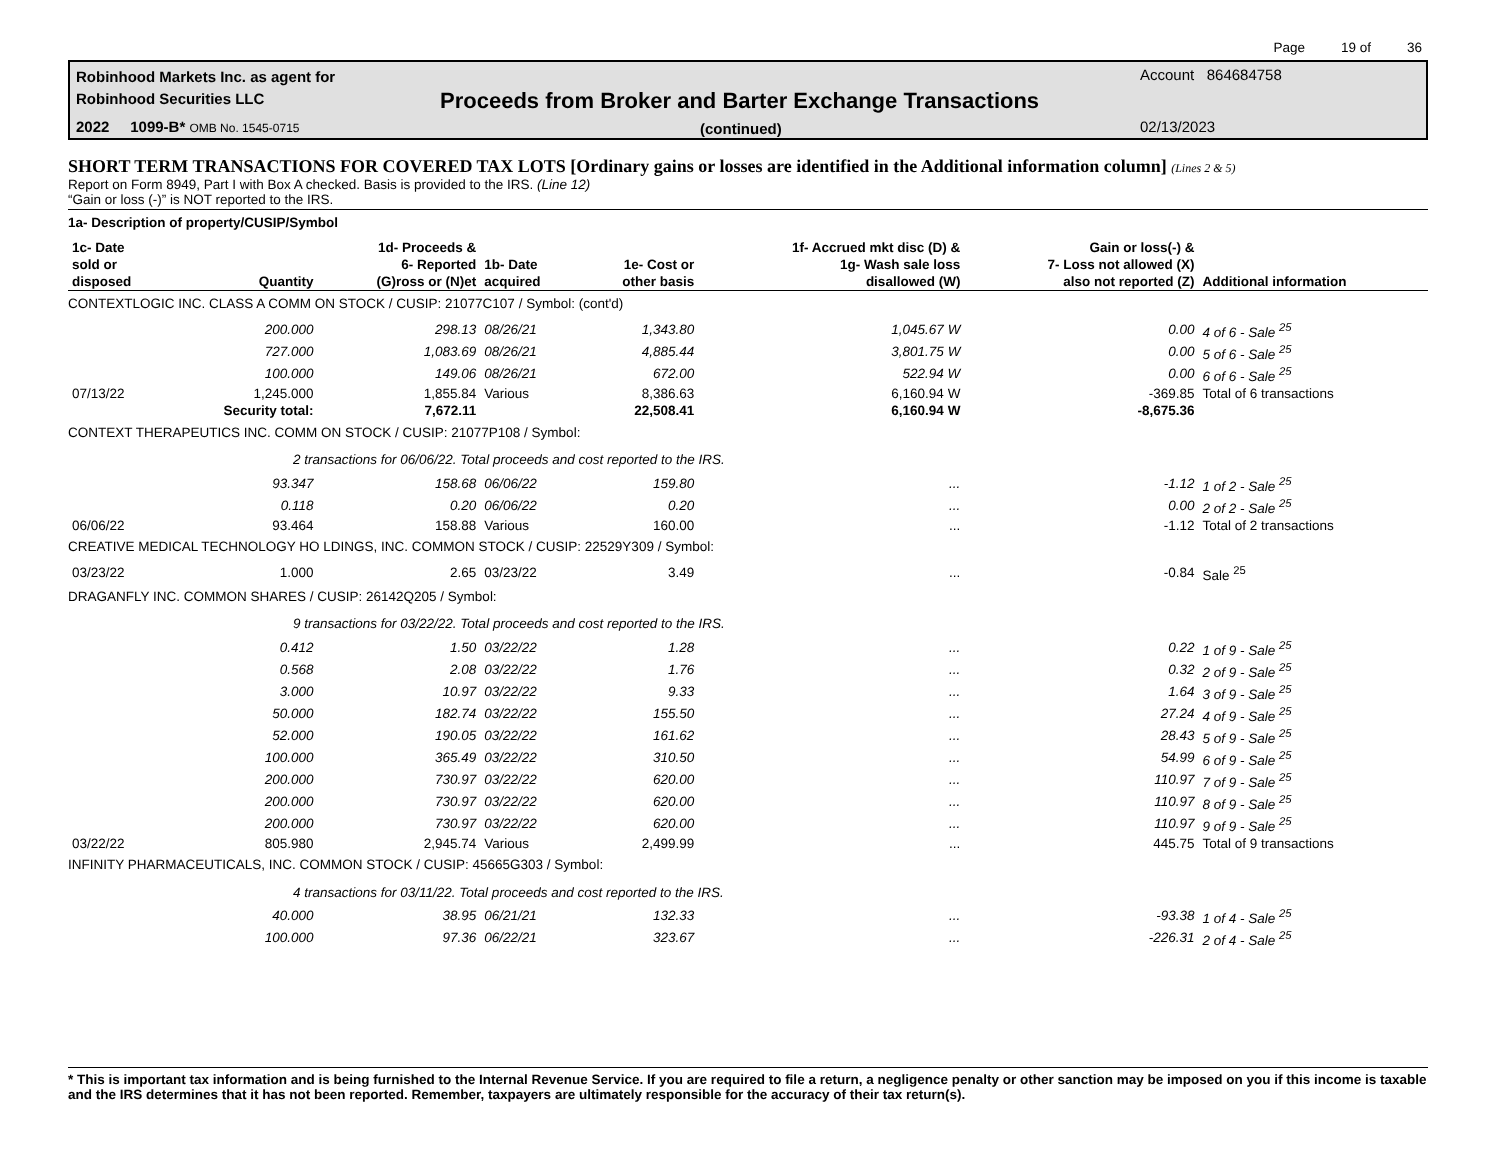Page 19 of 36
Robinhood Markets Inc. as agent for
Robinhood Securities LLC
2022 1099-B* OMB No. 1545-0715
Proceeds from Broker and Barter Exchange Transactions
(continued)
Account 864684758
02/13/2023
SHORT TERM TRANSACTIONS FOR COVERED TAX LOTS [Ordinary gains or losses are identified in the Additional information column] (Lines 2 & 5)
Report on Form 8949, Part I with Box A checked. Basis is provided to the IRS. (Line 12)
“Gain or loss (-)” is NOT reported to the IRS.
| 1a- Description of property/CUSIP/Symbol | | | | | | | |
| --- | --- | --- | --- | --- | --- | --- | --- |
| 1c- Date sold or disposed | Quantity | 1d- Proceeds & 6- Reported (G)ross or (N)et | 1b- Date acquired | 1e- Cost or other basis | 1f- Accrued mkt disc (D) & 1g- Wash sale loss disallowed (W) | Gain or loss(-) & 7- Loss not allowed (X) also not reported (Z) | Additional information |
| CONTEXTLOGIC INC. CLASS A COMM ON STOCK / CUSIP: 21077C107 / Symbol: (cont'd) | | | | | | | |
| | 200.000 | 298.13 | 08/26/21 | 1,343.80 | 1,045.67 W | 0.00 | 4 of 6 - Sale <sup>25</sup> |
| | 727.000 | 1,083.69 | 08/26/21 | 4,885.44 | 3,801.75 W | 0.00 | 5 of 6 - Sale <sup>25</sup> |
| | 100.000 | 149.06 | 08/26/21 | 672.00 | 522.94 W | 0.00 | 6 of 6 - Sale <sup>25</sup> |
| 07/13/22 | 1,245.000 | 1,855.84 | Various | 8,386.63 | 6,160.94 W | -369.85 | Total of 6 transactions |
| | Security total: | 7,672.11 | | 22,508.41 | 6,160.94 W | -8,675.36 | |
| CONTEXT THERAPEUTICS INC. COMM ON STOCK / CUSIP: 21077P108 / Symbol: | | | | | | | |
| 2 transactions for 06/06/22. Total proceeds and cost reported to the IRS. | | | | | | | |
| | 93.347 | 158.68 | 06/06/22 | 159.80 | ... | -1.12 | 1 of 2 - Sale <sup>25</sup> |
| | 0.118 | 0.20 | 06/06/22 | 0.20 | ... | 0.00 | 2 of 2 - Sale <sup>25</sup> |
| 06/06/22 | 93.464 | 158.88 | Various | 160.00 | ... | -1.12 | Total of 2 transactions |
| CREATIVE MEDICAL TECHNOLOGY HO LDINGS, INC. COMMON STOCK / CUSIP: 22529Y309 / Symbol: | | | | | | | |
| 03/23/22 | 1.000 | 2.65 | 03/23/22 | 3.49 | ... | -0.84 | Sale <sup>25</sup> |
| DRAGANFLY INC. COMMON SHARES / CUSIP: 26142Q205 / Symbol: | | | | | | | |
| 9 transactions for 03/22/22. Total proceeds and cost reported to the IRS. | | | | | | | |
| | 0.412 | 1.50 | 03/22/22 | 1.28 | ... | 0.22 | 1 of 9 - Sale <sup>25</sup> |
| | 0.568 | 2.08 | 03/22/22 | 1.76 | ... | 0.32 | 2 of 9 - Sale <sup>25</sup> |
| | 3.000 | 10.97 | 03/22/22 | 9.33 | ... | 1.64 | 3 of 9 - Sale <sup>25</sup> |
| | 50.000 | 182.74 | 03/22/22 | 155.50 | ... | 27.24 | 4 of 9 - Sale <sup>25</sup> |
| | 52.000 | 190.05 | 03/22/22 | 161.62 | ... | 28.43 | 5 of 9 - Sale <sup>25</sup> |
| | 100.000 | 365.49 | 03/22/22 | 310.50 | ... | 54.99 | 6 of 9 - Sale <sup>25</sup> |
| | 200.000 | 730.97 | 03/22/22 | 620.00 | ... | 110.97 | 7 of 9 - Sale <sup>25</sup> |
| | 200.000 | 730.97 | 03/22/22 | 620.00 | ... | 110.97 | 8 of 9 - Sale <sup>25</sup> |
| | 200.000 | 730.97 | 03/22/22 | 620.00 | ... | 110.97 | 9 of 9 - Sale <sup>25</sup> |
| 03/22/22 | 805.980 | 2,945.74 | Various | 2,499.99 | ... | 445.75 | Total of 9 transactions |
| INFINITY PHARMACEUTICALS, INC. COMMON STOCK / CUSIP: 45665G303 / Symbol: | | | | | | | |
| 4 transactions for 03/11/22. Total proceeds and cost reported to the IRS. | | | | | | | |
| | 40.000 | 38.95 | 06/21/21 | 132.33 | ... | -93.38 | 1 of 4 - Sale <sup>25</sup> |
| | 100.000 | 97.36 | 06/22/21 | 323.67 | ... | -226.31 | 2 of 4 - Sale <sup>25</sup> |
* This is important tax information and is being furnished to the Internal Revenue Service. If you are required to file a return, a negligence penalty or other sanction may be imposed on you if this income is taxable and the IRS determines that it has not been reported. Remember, taxpayers are ultimately responsible for the accuracy of their tax return(s).